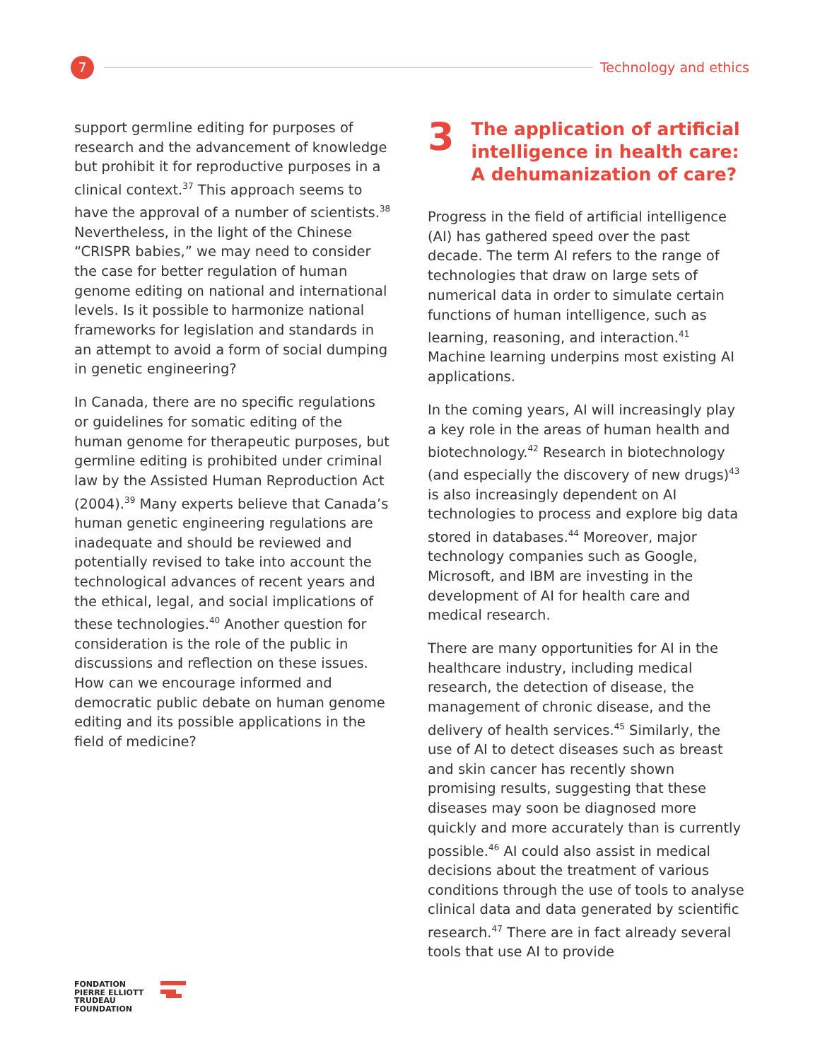7
Technology and ethics
support germline editing for purposes of research and the advancement of knowledge but prohibit it for reproductive purposes in a clinical context.<sup>37</sup> This approach seems to have the approval of a number of scientists.<sup>38</sup> Nevertheless, in the light of the Chinese “CRISPR babies,” we may need to consider the case for better regulation of human genome editing on national and international levels. Is it possible to harmonize national frameworks for legislation and standards in an attempt to avoid a form of social dumping in genetic engineering?
In Canada, there are no specific regulations or guidelines for somatic editing of the human genome for therapeutic purposes, but germline editing is prohibited under criminal law by the Assisted Human Reproduction Act (2004).<sup>39</sup> Many experts believe that Canada’s human genetic engineering regulations are inadequate and should be reviewed and potentially revised to take into account the technological advances of recent years and the ethical, legal, and social implications of these technologies.<sup>40</sup> Another question for consideration is the role of the public in discussions and reflection on these issues. How can we encourage informed and democratic public debate on human genome editing and its possible applications in the field of medicine?
3 The application of artificial intelligence in health care: A dehumanization of care?
Progress in the field of artificial intelligence (AI) has gathered speed over the past decade. The term AI refers to the range of technologies that draw on large sets of numerical data in order to simulate certain functions of human intelligence, such as learning, reasoning, and interaction.<sup>41</sup> Machine learning underpins most existing AI applications.
In the coming years, AI will increasingly play a key role in the areas of human health and biotechnology.<sup>42</sup> Research in biotechnology (and especially the discovery of new drugs)<sup>43</sup> is also increasingly dependent on AI technologies to process and explore big data stored in databases.<sup>44</sup> Moreover, major technology companies such as Google, Microsoft, and IBM are investing in the development of AI for health care and medical research.
There are many opportunities for AI in the healthcare industry, including medical research, the detection of disease, the management of chronic disease, and the delivery of health services.<sup>45</sup> Similarly, the use of AI to detect diseases such as breast and skin cancer has recently shown promising results, suggesting that these diseases may soon be diagnosed more quickly and more accurately than is currently possible.<sup>46</sup> AI could also assist in medical decisions about the treatment of various conditions through the use of tools to analyse clinical data and data generated by scientific research.<sup>47</sup> There are in fact already several tools that use AI to provide
FONDATION
PIERRE ELLIOTT
TRUDEAU
FOUNDATION